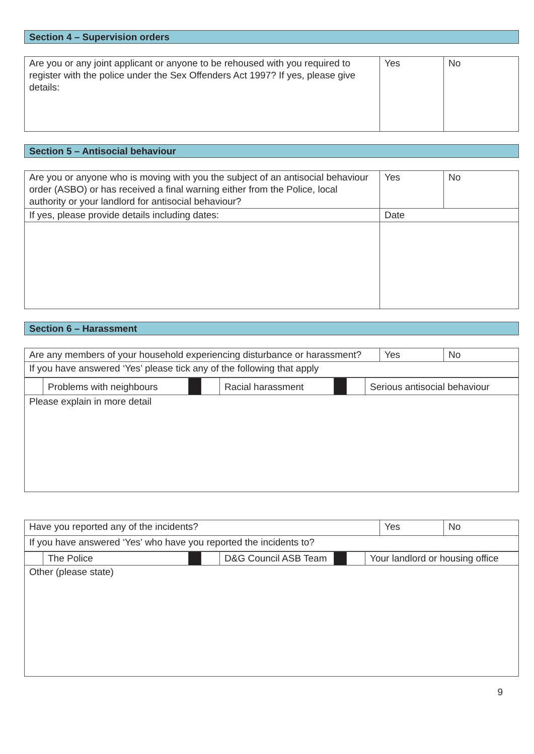Section 4 – Supervision orders
| Are you or any joint applicant or anyone to be rehoused with you required to register with the police under the Sex Offenders Act 1997? If yes, please give details: | Yes | No |
Section 5 – Antisocial behaviour
| Are you or anyone who is moving with you the subject of an antisocial behaviour order (ASBO) or has received a final warning either from the Police, local authority or your landlord for antisocial behaviour? | Yes | No |
| If yes, please provide details including dates: | Date | |
Section 6 – Harassment
| Are any members of your household experiencing disturbance or harassment? | Yes | No |
| If you have answered ‘Yes’ please tick any of the following that apply | | |
| | Problems with neighbours | | | Racial harassment | | | Serious antisocial behaviour |
| Please explain in more detail | | | | | | | |
| Have you reported any of the incidents? | Yes | No |
| If you have answered ‘Yes’ who have you reported the incidents to? | | |
| | The Police | | | D&G Council ASB Team | | | Your landlord or housing office |
| Other (please state) | | | | | | | |
9